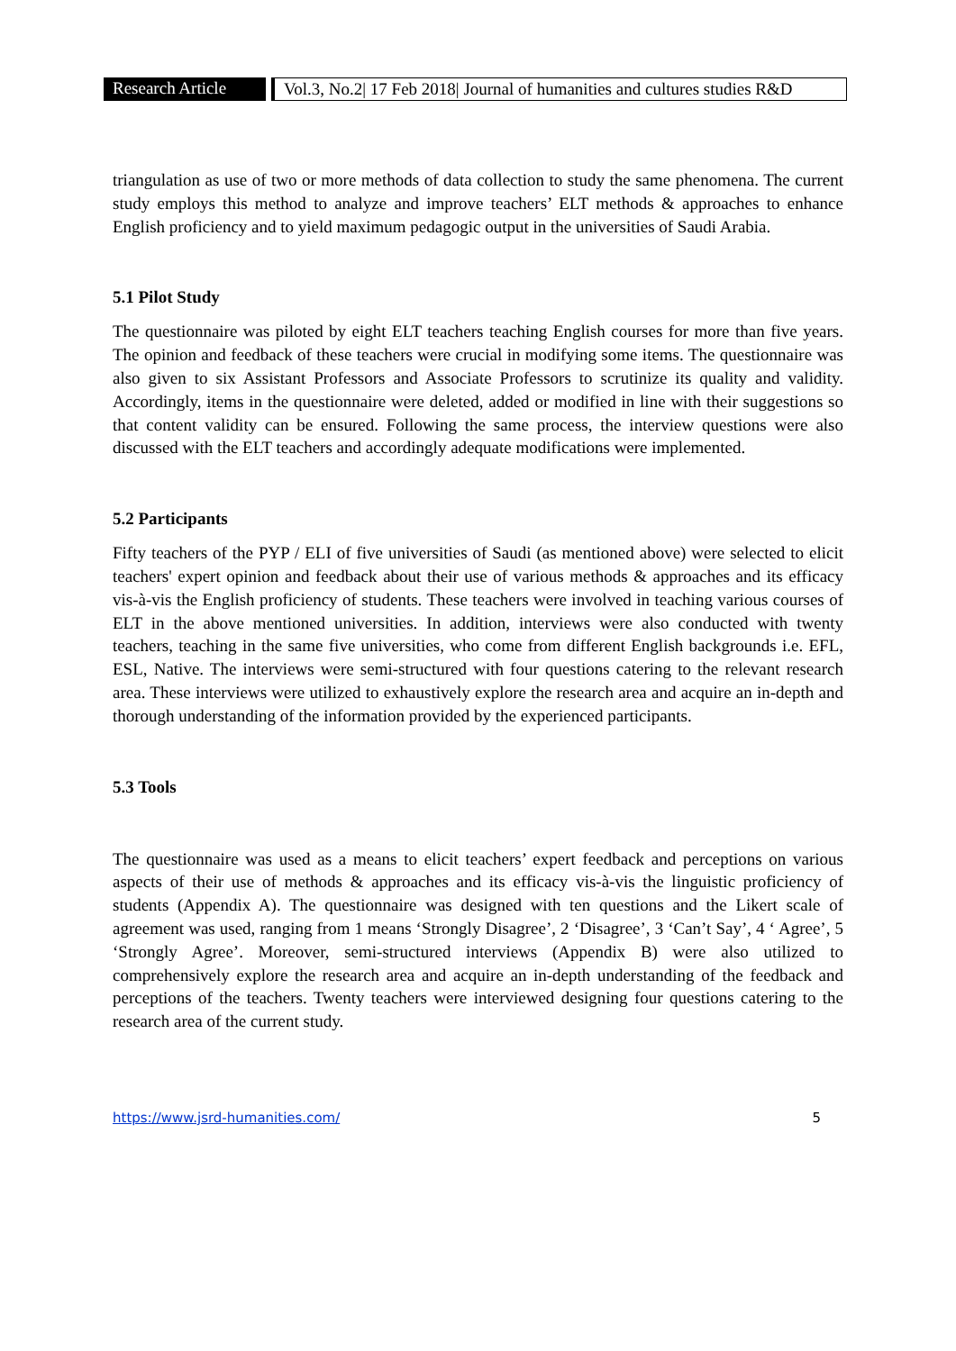Research Article
Vol.3, No.2| 17 Feb 2018| Journal of humanities and cultures studies R&D
triangulation as use of two or more methods of data collection to study the same phenomena. The current study employs this method to analyze and improve teachers’ ELT methods & approaches to enhance English proficiency and to yield maximum pedagogic output in the universities of Saudi Arabia.
5.1 Pilot Study
The questionnaire was piloted by eight ELT teachers teaching English courses for more than five years. The opinion and feedback of these teachers were crucial in modifying some items. The questionnaire was also given to six Assistant Professors and Associate Professors to scrutinize its quality and validity. Accordingly, items in the questionnaire were deleted, added or modified in line with their suggestions so that content validity can be ensured. Following the same process, the interview questions were also discussed with the ELT teachers and accordingly adequate modifications were implemented.
5.2 Participants
Fifty teachers of the PYP / ELI of five universities of Saudi (as mentioned above) were selected to elicit teachers' expert opinion and feedback about their use of various methods & approaches and its efficacy vis-à-vis the English proficiency of students. These teachers were involved in teaching various courses of ELT in the above mentioned universities. In addition, interviews were also conducted with twenty teachers, teaching in the same five universities, who come from different English backgrounds i.e. EFL, ESL, Native. The interviews were semi-structured with four questions catering to the relevant research area. These interviews were utilized to exhaustively explore the research area and acquire an in-depth and thorough understanding of the information provided by the experienced participants.
5.3 Tools
The questionnaire was used as a means to elicit teachers’ expert feedback and perceptions on various aspects of their use of methods & approaches and its efficacy vis-à-vis the linguistic proficiency of students (Appendix A). The questionnaire was designed with ten questions and the Likert scale of agreement was used, ranging from 1 means ‘Strongly Disagree’, 2 ‘Disagree’, 3 ‘Can’t Say’, 4 ‘ Agree’, 5 ‘Strongly Agree’. Moreover, semi-structured interviews (Appendix B) were also utilized to comprehensively explore the research area and acquire an in-depth understanding of the feedback and perceptions of the teachers. Twenty teachers were interviewed designing four questions catering to the research area of the current study.
https://www.jsrd-humanities.com/ 5